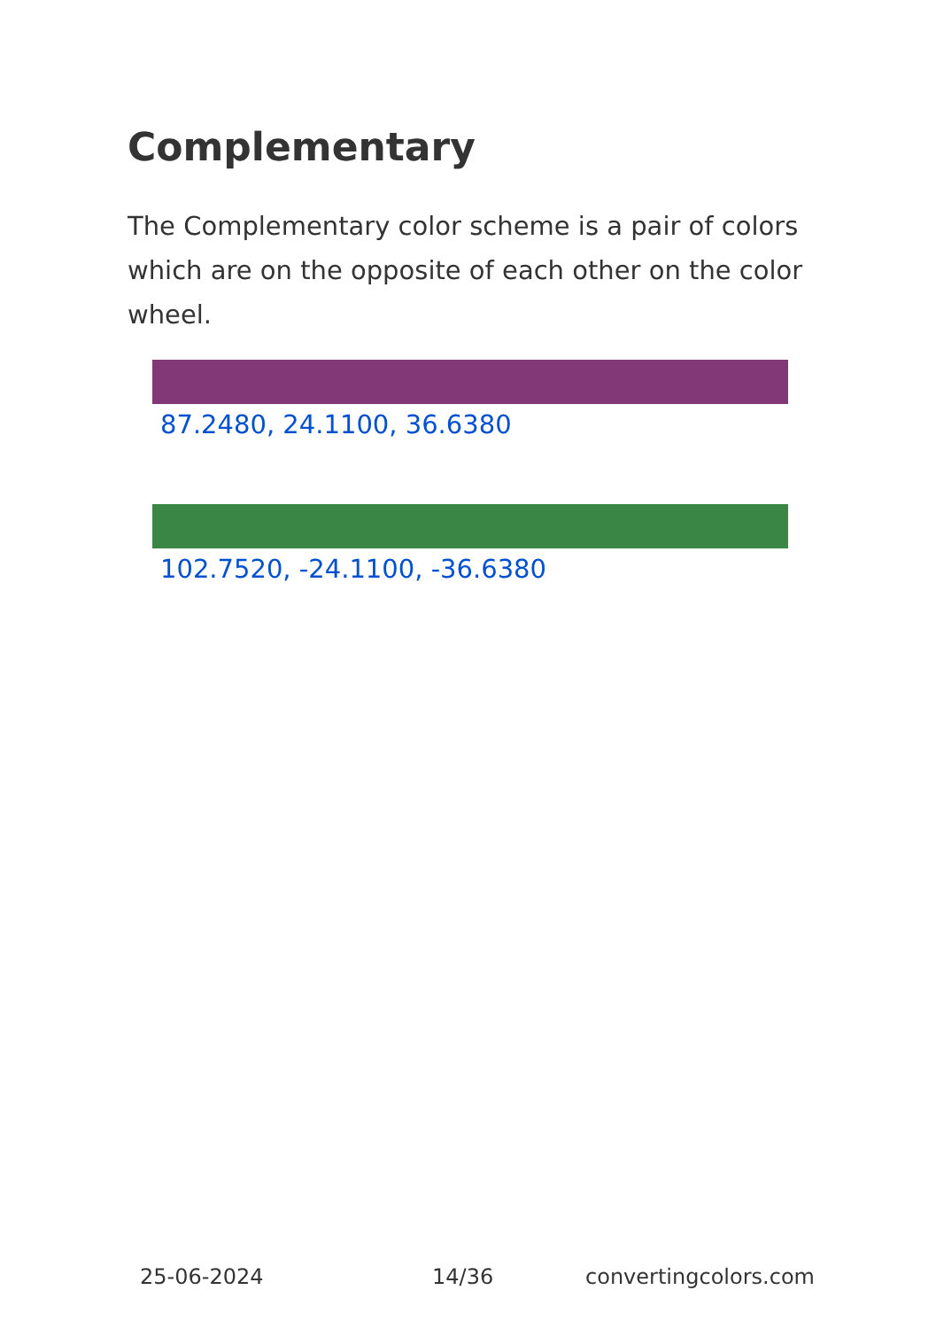Complementary
The Complementary color scheme is a pair of colors which are on the opposite of each other on the color wheel.
87.2480, 24.1100, 36.6380
102.7520, -24.1100, -36.6380
25-06-2024 14/36 convertingcolors.com